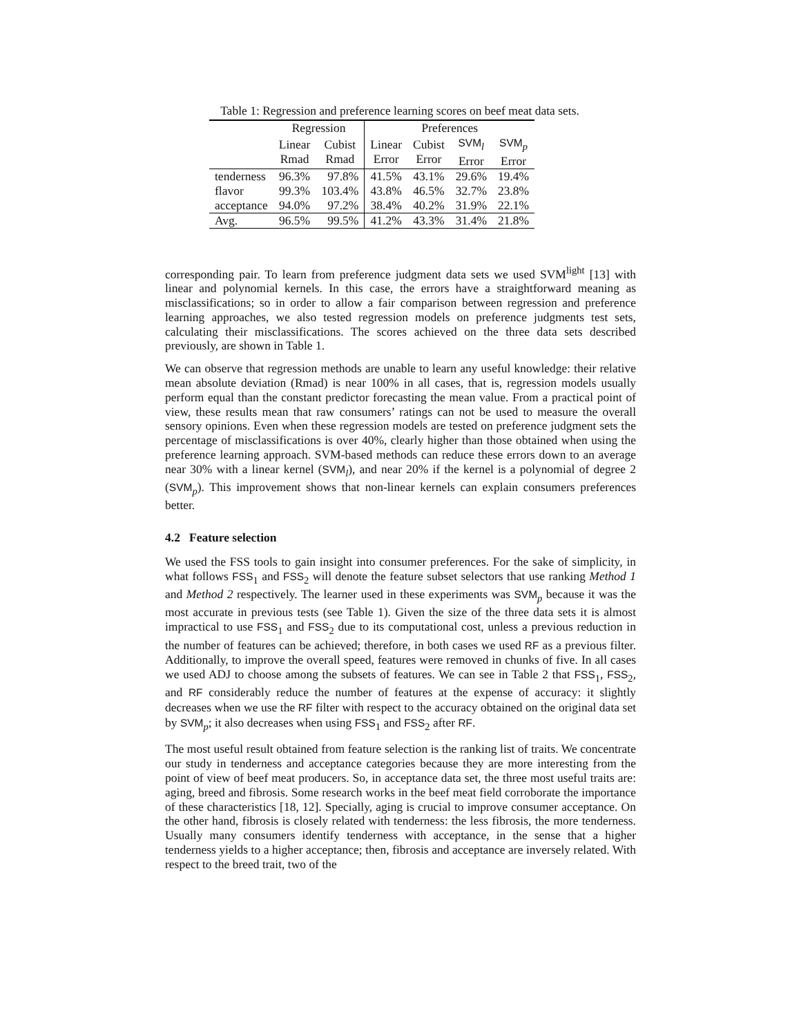Table 1: Regression and preference learning scores on beef meat data sets.
| | Regression | | Preferences | | | |
| --- | --- | --- | --- | --- | --- | --- |
| | Linear Rmad | Cubist Rmad | Linear Error | Cubist Error | SVM<sub>l</sub> Error | SVM<sub>p</sub> Error |
| tenderness flavor acceptance | 96.3% 99.3% 94.0% | 97.8% 103.4% 97.2% | 41.5% 43.8% 38.4% | 43.1% 46.5% 40.2% | 29.6% 32.7% 31.9% | 19.4% 23.8% 22.1% |
| Avg. | 96.5% | 99.5% | 41.2% | 43.3% | 31.4% | 21.8% |
corresponding pair. To learn from preference judgment data sets we used SVM<sup>light</sup> [13] with linear and polynomial kernels. In this case, the errors have a straightforward meaning as misclassifications; so in order to allow a fair comparison between regression and preference learning approaches, we also tested regression models on preference judgments test sets, calculating their misclassifications. The scores achieved on the three data sets described previously, are shown in Table 1.
We can observe that regression methods are unable to learn any useful knowledge: their relative mean absolute deviation (Rmad) is near 100% in all cases, that is, regression models usually perform equal than the constant predictor forecasting the mean value. From a practical point of view, these results mean that raw consumers’ ratings can not be used to measure the overall sensory opinions. Even when these regression models are tested on preference judgment sets the percentage of misclassifications is over 40%, clearly higher than those obtained when using the preference learning approach. SVM-based methods can reduce these errors down to an average near 30% with a linear kernel (SVM<sub>l</sub>), and near 20% if the kernel is a polynomial of degree 2 (SVM<sub>p</sub>). This improvement shows that non-linear kernels can explain consumers preferences better.
4.2 Feature selection
We used the FSS tools to gain insight into consumer preferences. For the sake of simplicity, in what follows FSS<sub>1</sub> and FSS<sub>2</sub> will denote the feature subset selectors that use ranking Method 1 and Method 2 respectively. The learner used in these experiments was SVM<sub>p</sub> because it was the most accurate in previous tests (see Table 1). Given the size of the three data sets it is almost impractical to use FSS<sub>1</sub> and FSS<sub>2</sub> due to its computational cost, unless a previous reduction in the number of features can be achieved; therefore, in both cases we used RF as a previous filter. Additionally, to improve the overall speed, features were removed in chunks of five. In all cases we used ADJ to choose among the subsets of features. We can see in Table 2 that FSS<sub>1</sub>, FSS<sub>2</sub>, and RF considerably reduce the number of features at the expense of accuracy: it slightly decreases when we use the RF filter with respect to the accuracy obtained on the original data set by SVM<sub>p</sub>; it also decreases when using FSS<sub>1</sub> and FSS<sub>2</sub> after RF.
The most useful result obtained from feature selection is the ranking list of traits. We concentrate our study in tenderness and acceptance categories because they are more interesting from the point of view of beef meat producers. So, in acceptance data set, the three most useful traits are: aging, breed and fibrosis. Some research works in the beef meat field corroborate the importance of these characteristics [18, 12]. Specially, aging is crucial to improve consumer acceptance. On the other hand, fibrosis is closely related with tenderness: the less fibrosis, the more tenderness. Usually many consumers identify tenderness with acceptance, in the sense that a higher tenderness yields to a higher acceptance; then, fibrosis and acceptance are inversely related. With respect to the breed trait, two of the